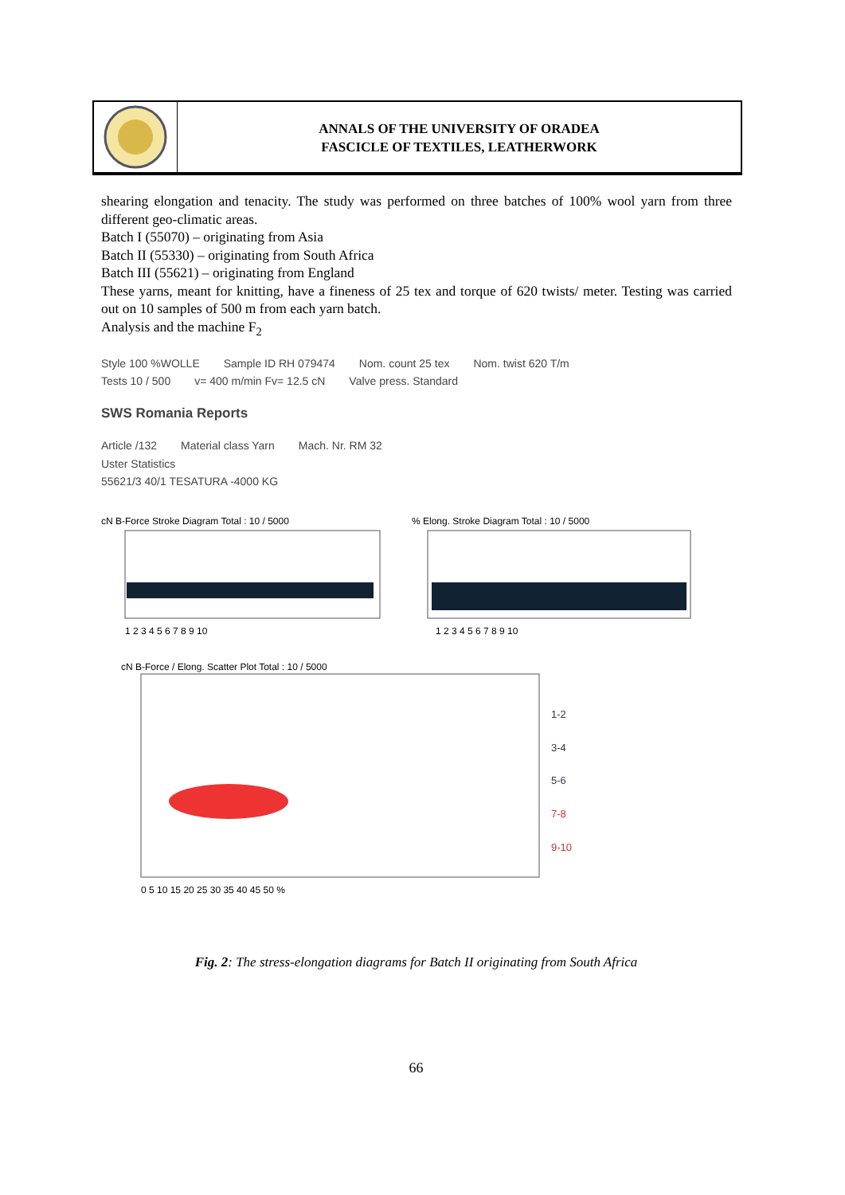ANNALS OF THE UNIVERSITY OF ORADEA
FASCICLE OF TEXTILES, LEATHERWORK
shearing elongation and tenacity. The study was performed on three batches of 100% wool yarn from three different geo-climatic areas.
Batch I (55070) – originating from Asia
Batch II (55330) – originating from South Africa
Batch III (55621) – originating from England
These yarns, meant for knitting, have a fineness of 25 tex and torque of 620 twists/ meter. Testing was carried out on 10 samples of 500 m from each yarn batch.
Analysis and the machine F<sub>2</sub>
Style 100 %WOLLE Sample ID RH 079474 Nom. count 25 tex Nom. twist 620 T/m
Tests 10 / 500 v= 400 m/min Fv= 12.5 cN Valve press. Standard
SWS Romania Reports
Article /132 Material class Yarn Mach. Nr. RM 32
Uster Statistics
55621/3 40/1 TESATURA -4000 KG
cN B-Force Stroke Diagram Total : 10 / 5000
% Elong. Stroke Diagram Total : 10 / 5000
1 2 3 4 5 6 7 8 9 10
1 2 3 4 5 6 7 8 9 10
cN B-Force / Elong. Scatter Plot Total : 10 / 5000
1-2
3-4
5-6
7-8
9-10
0 5 10 15 20 25 30 35 40 45 50 %
Fig. 2: The stress-elongation diagrams for Batch II originating from South Africa
66